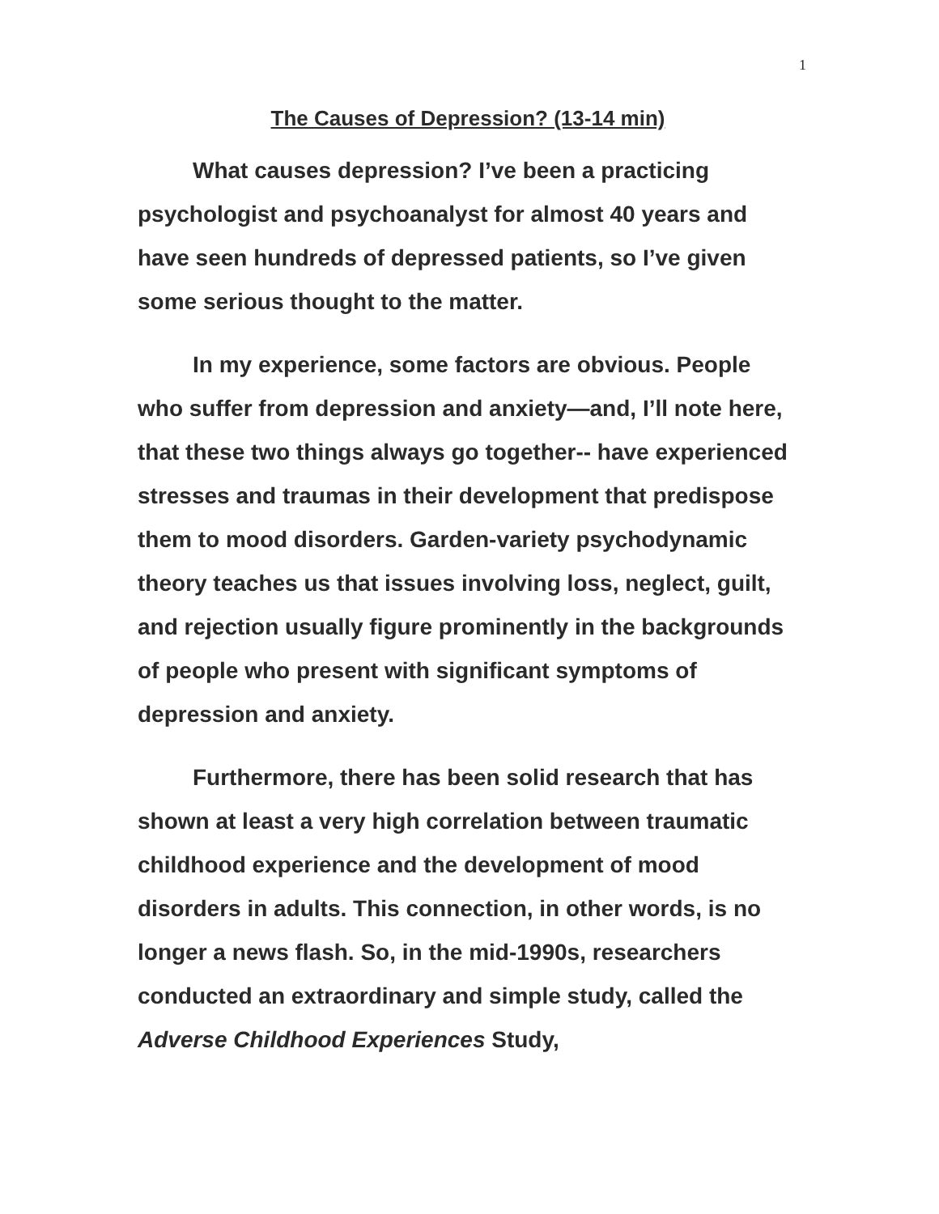1
The Causes of Depression? (13-14 min)
What causes depression? I’ve been a practicing psychologist and psychoanalyst for almost 40 years and have seen hundreds of depressed patients, so I’ve given some serious thought to the matter.
In my experience, some factors are obvious. People who suffer from depression and anxiety—and, I’ll note here, that these two things always go together-- have experienced stresses and traumas in their development that predispose them to mood disorders. Garden-variety psychodynamic theory teaches us that issues involving loss, neglect, guilt, and rejection usually figure prominently in the backgrounds of people who present with significant symptoms of depression and anxiety.
Furthermore, there has been solid research that has shown at least a very high correlation between traumatic childhood experience and the development of mood disorders in adults. This connection, in other words, is no longer a news flash. So, in the mid-1990s, researchers conducted an extraordinary and simple study, called the Adverse Childhood Experiences Study,